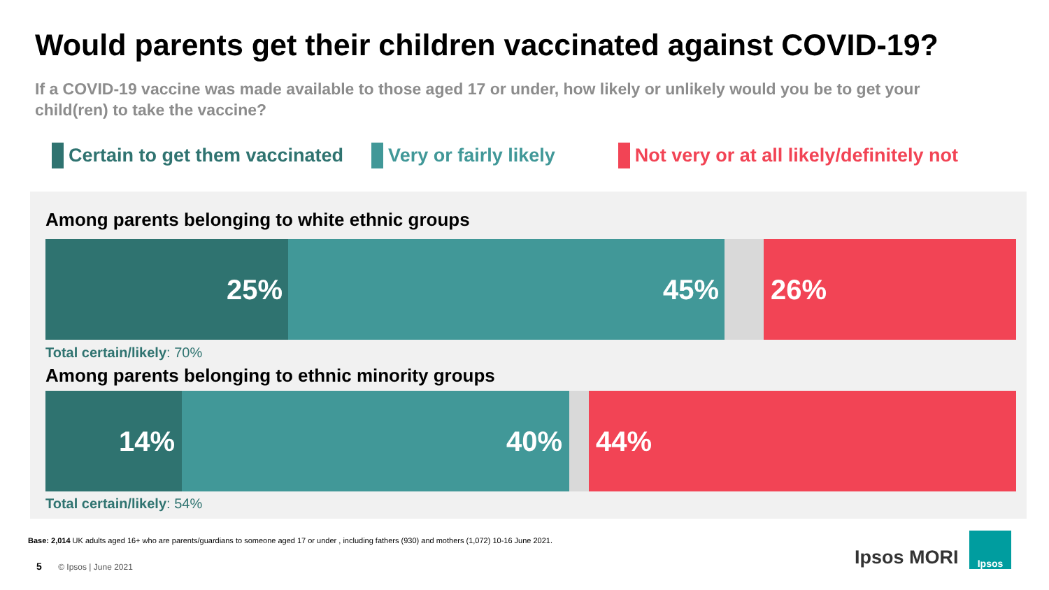Would parents get their children vaccinated against COVID-19?
If a COVID-19 vaccine was made available to those aged 17 or under, how likely or unlikely would you be to get your child(ren) to take the vaccine?
Certain to get them vaccinated Very or fairly likely Not very or at all likely/definitely not
Among parents belonging to white ethnic groups
25% 45% 26%
Total certain/likely: 70%
Among parents belonging to ethnic minority groups
14% 40% 44%
Total certain/likely: 54%
Base: 2,014 UK adults aged 16+ who are parents/guardians to someone aged 17 or under , including fathers (930) and mothers (1,072) 10-16 June 2021.
5 © Ipsos | June 2021 Ipsos MORI
Ipsos